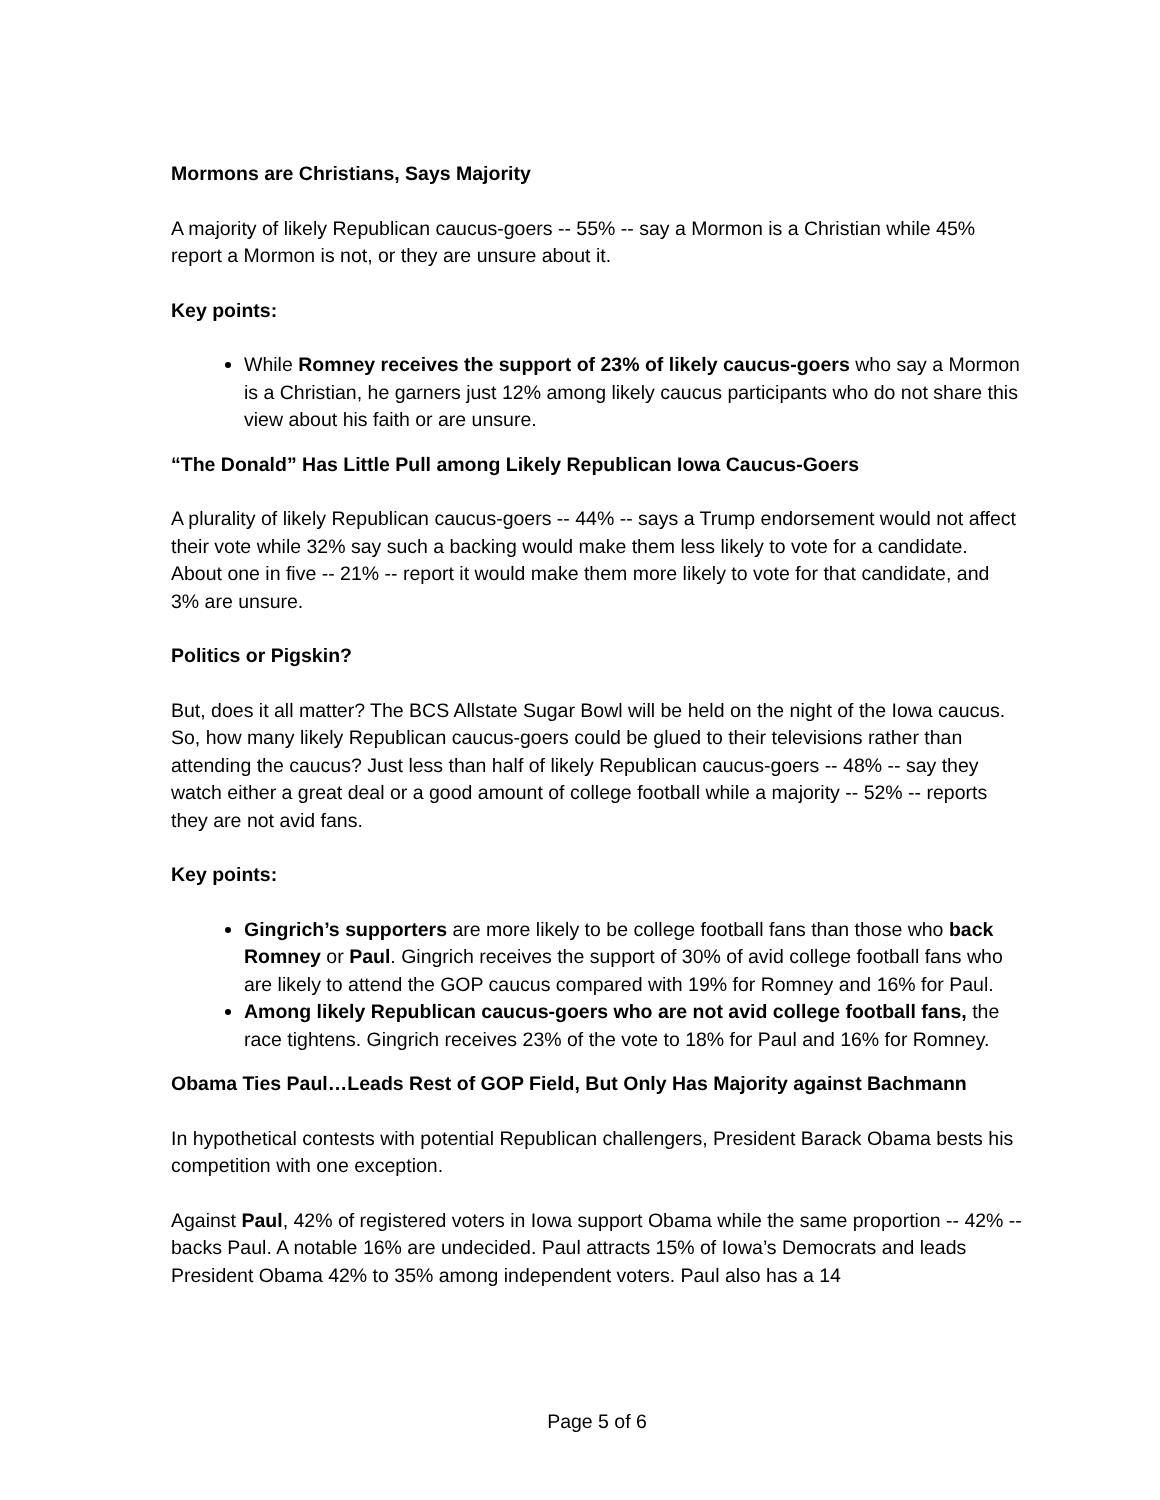Mormons are Christians, Says Majority
A majority of likely Republican caucus-goers -- 55% -- say a Mormon is a Christian while 45% report a Mormon is not, or they are unsure about it.
Key points:
While Romney receives the support of 23% of likely caucus-goers who say a Mormon is a Christian, he garners just 12% among likely caucus participants who do not share this view about his faith or are unsure.
“The Donald” Has Little Pull among Likely Republican Iowa Caucus-Goers
A plurality of likely Republican caucus-goers -- 44% -- says a Trump endorsement would not affect their vote while 32% say such a backing would make them less likely to vote for a candidate. About one in five -- 21% -- report it would make them more likely to vote for that candidate, and 3% are unsure.
Politics or Pigskin?
But, does it all matter? The BCS Allstate Sugar Bowl will be held on the night of the Iowa caucus. So, how many likely Republican caucus-goers could be glued to their televisions rather than attending the caucus? Just less than half of likely Republican caucus-goers -- 48% -- say they watch either a great deal or a good amount of college football while a majority -- 52% -- reports they are not avid fans.
Key points:
Gingrich’s supporters are more likely to be college football fans than those who back Romney or Paul. Gingrich receives the support of 30% of avid college football fans who are likely to attend the GOP caucus compared with 19% for Romney and 16% for Paul.
Among likely Republican caucus-goers who are not avid college football fans, the race tightens. Gingrich receives 23% of the vote to 18% for Paul and 16% for Romney.
Obama Ties Paul…Leads Rest of GOP Field, But Only Has Majority against Bachmann
In hypothetical contests with potential Republican challengers, President Barack Obama bests his competition with one exception.
Against Paul, 42% of registered voters in Iowa support Obama while the same proportion -- 42% -- backs Paul. A notable 16% are undecided. Paul attracts 15% of Iowa’s Democrats and leads President Obama 42% to 35% among independent voters. Paul also has a 14
Page 5 of 6